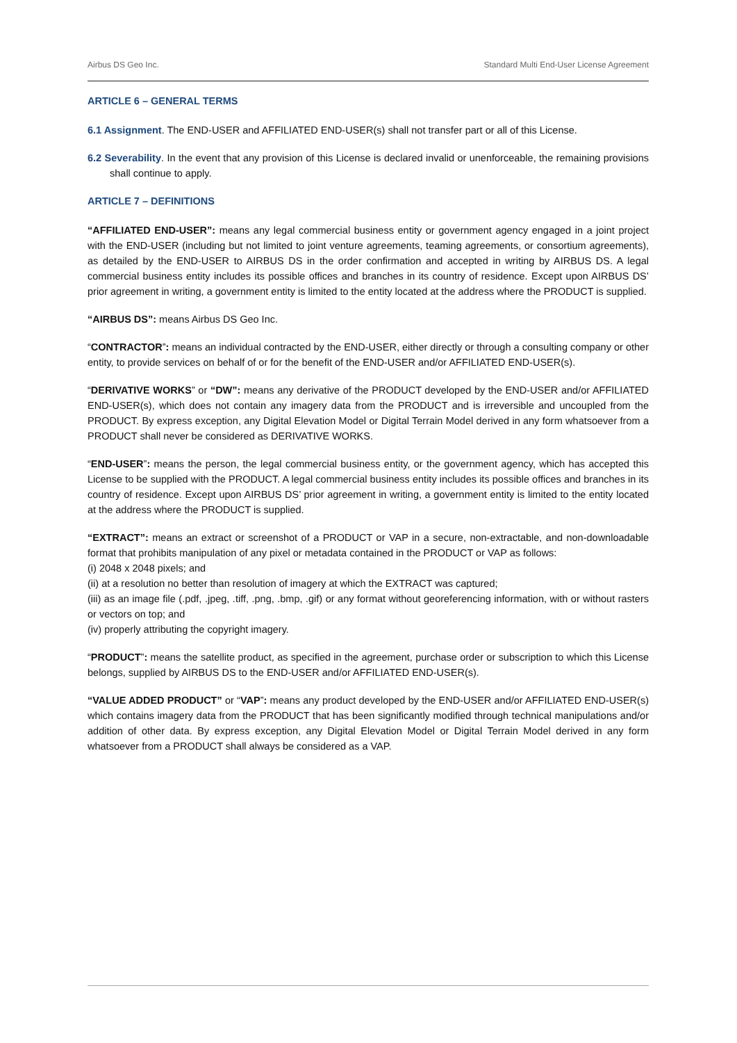Airbus DS Geo Inc. Standard Multi End-User License Agreement
ARTICLE 6 – GENERAL TERMS
6.1 Assignment. The END-USER and AFFILIATED END-USER(s) shall not transfer part or all of this License.
6.2 Severability. In the event that any provision of this License is declared invalid or unenforceable, the remaining provisions shall continue to apply.
ARTICLE 7 – DEFINITIONS
“AFFILIATED END-USER”: means any legal commercial business entity or government agency engaged in a joint project with the END-USER (including but not limited to joint venture agreements, teaming agreements, or consortium agreements), as detailed by the END-USER to AIRBUS DS in the order confirmation and accepted in writing by AIRBUS DS. A legal commercial business entity includes its possible offices and branches in its country of residence. Except upon AIRBUS DS’ prior agreement in writing, a government entity is limited to the entity located at the address where the PRODUCT is supplied.
“AIRBUS DS”: means Airbus DS Geo Inc.
“CONTRACTOR”: means an individual contracted by the END-USER, either directly or through a consulting company or other entity, to provide services on behalf of or for the benefit of the END-USER and/or AFFILIATED END-USER(s).
“DERIVATIVE WORKS” or “DW”: means any derivative of the PRODUCT developed by the END-USER and/or AFFILIATED END-USER(s), which does not contain any imagery data from the PRODUCT and is irreversible and uncoupled from the PRODUCT. By express exception, any Digital Elevation Model or Digital Terrain Model derived in any form whatsoever from a PRODUCT shall never be considered as DERIVATIVE WORKS.
“END-USER”: means the person, the legal commercial business entity, or the government agency, which has accepted this License to be supplied with the PRODUCT. A legal commercial business entity includes its possible offices and branches in its country of residence. Except upon AIRBUS DS’ prior agreement in writing, a government entity is limited to the entity located at the address where the PRODUCT is supplied.
“EXTRACT”: means an extract or screenshot of a PRODUCT or VAP in a secure, non-extractable, and non-downloadable format that prohibits manipulation of any pixel or metadata contained in the PRODUCT or VAP as follows:
(i) 2048 x 2048 pixels; and
(ii) at a resolution no better than resolution of imagery at which the EXTRACT was captured;
(iii) as an image file (.pdf, .jpeg, .tiff, .png, .bmp, .gif) or any format without georeferencing information, with or without rasters or vectors on top; and
(iv) properly attributing the copyright imagery.
“PRODUCT”: means the satellite product, as specified in the agreement, purchase order or subscription to which this License belongs, supplied by AIRBUS DS to the END-USER and/or AFFILIATED END-USER(s).
“VALUE ADDED PRODUCT” or “VAP”: means any product developed by the END-USER and/or AFFILIATED END-USER(s) which contains imagery data from the PRODUCT that has been significantly modified through technical manipulations and/or addition of other data. By express exception, any Digital Elevation Model or Digital Terrain Model derived in any form whatsoever from a PRODUCT shall always be considered as a VAP.